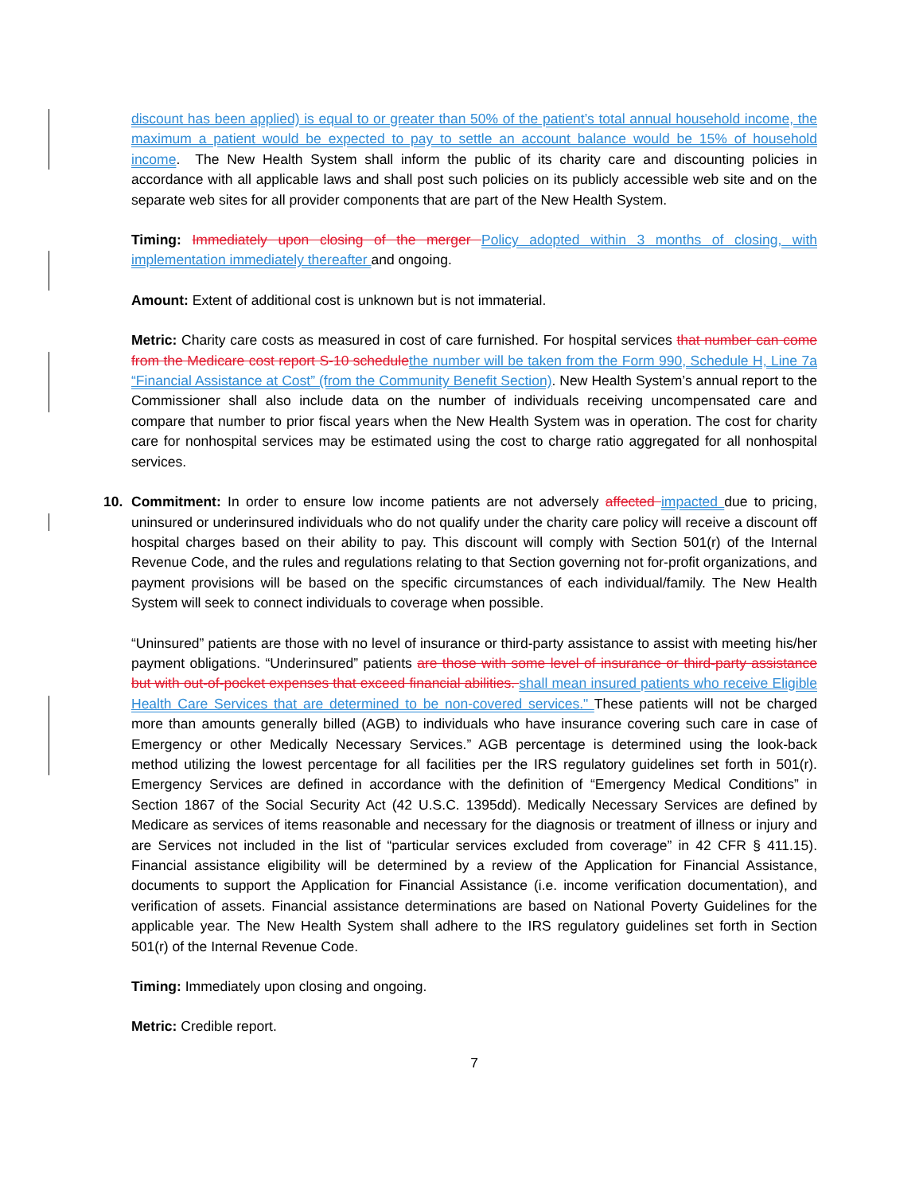discount has been applied) is equal to or greater than 50% of the patient’s total annual household income, the maximum a patient would be expected to pay to settle an account balance would be 15% of household income. The New Health System shall inform the public of its charity care and discounting policies in accordance with all applicable laws and shall post such policies on its publicly accessible web site and on the separate web sites for all provider components that are part of the New Health System.
Timing: Immediately upon closing of the merger Policy adopted within 3 months of closing, with implementation immediately thereafter and ongoing.
Amount: Extent of additional cost is unknown but is not immaterial.
Metric: Charity care costs as measured in cost of care furnished. For hospital services that number can come from the Medicare cost report S-10 schedule the number will be taken from the Form 990, Schedule H, Line 7a “Financial Assistance at Cost” (from the Community Benefit Section). New Health System’s annual report to the Commissioner shall also include data on the number of individuals receiving uncompensated care and compare that number to prior fiscal years when the New Health System was in operation. The cost for charity care for nonhospital services may be estimated using the cost to charge ratio aggregated for all nonhospital services.
10. Commitment: In order to ensure low income patients are not adversely affected impacted due to pricing, uninsured or underinsured individuals who do not qualify under the charity care policy will receive a discount off hospital charges based on their ability to pay. This discount will comply with Section 501(r) of the Internal Revenue Code, and the rules and regulations relating to that Section governing not for-profit organizations, and payment provisions will be based on the specific circumstances of each individual/family. The New Health System will seek to connect individuals to coverage when possible.
“Uninsured” patients are those with no level of insurance or third-party assistance to assist with meeting his/her payment obligations. “Underinsured” patients are those with some level of insurance or third-party assistance but with out-of-pocket expenses that exceed financial abilities. shall mean insured patients who receive Eligible Health Care Services that are determined to be non-covered services." These patients will not be charged more than amounts generally billed (AGB) to individuals who have insurance covering such care in case of Emergency or other Medically Necessary Services.” AGB percentage is determined using the look-back method utilizing the lowest percentage for all facilities per the IRS regulatory guidelines set forth in 501(r). Emergency Services are defined in accordance with the definition of “Emergency Medical Conditions” in Section 1867 of the Social Security Act (42 U.S.C. 1395dd). Medically Necessary Services are defined by Medicare as services of items reasonable and necessary for the diagnosis or treatment of illness or injury and are Services not included in the list of “particular services excluded from coverage” in 42 CFR § 411.15). Financial assistance eligibility will be determined by a review of the Application for Financial Assistance, documents to support the Application for Financial Assistance (i.e. income verification documentation), and verification of assets. Financial assistance determinations are based on National Poverty Guidelines for the applicable year. The New Health System shall adhere to the IRS regulatory guidelines set forth in Section 501(r) of the Internal Revenue Code.
Timing: Immediately upon closing and ongoing.
Metric: Credible report.
7